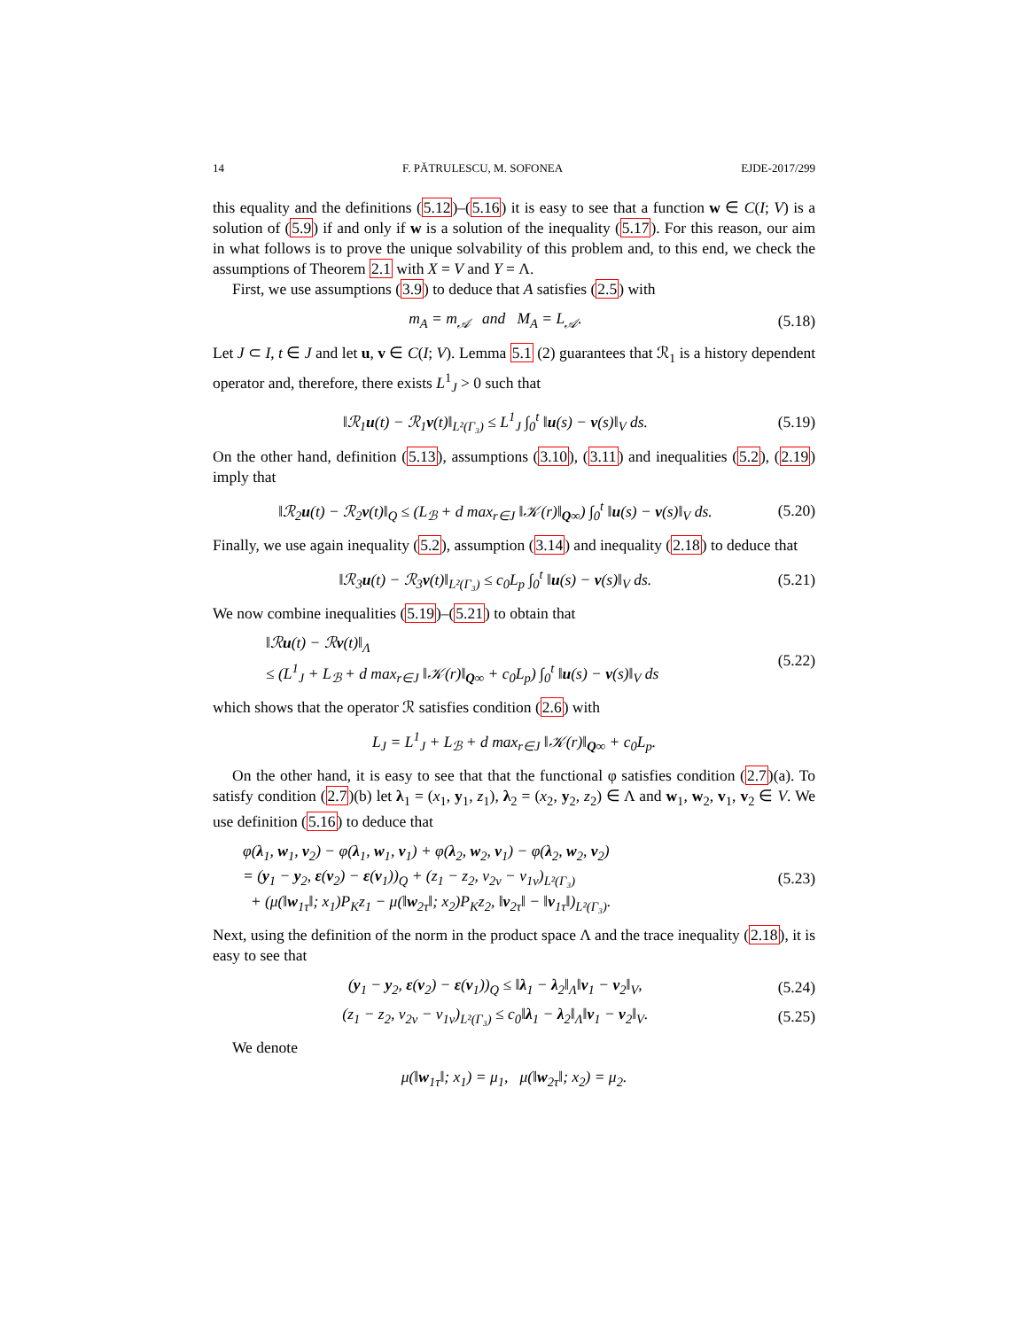14 F. PĂTRULESCU, M. SOFONEA EJDE-2017/299
this equality and the definitions (5.12)–(5.16) it is easy to see that a function w ∈ C(I; V) is a solution of (5.9) if and only if w is a solution of the inequality (5.17). For this reason, our aim in what follows is to prove the unique solvability of this problem and, to this end, we check the assumptions of Theorem 2.1 with X = V and Y = Λ.
First, we use assumptions (3.9) to deduce that A satisfies (2.5) with
m<sub>A</sub> = m<sub>𝒜</sub> and M<sub>A</sub> = L<sub>𝒜</sub>. (5.18)
Let J ⊂ I, t ∈ J and let u, v ∈ C(I; V). Lemma 5.1 (2) guarantees that ℛ<sub>1</sub> is a history dependent operator and, therefore, there exists L<sup>1</sup><sub>J</sub> > 0 such that
‖ℛ<sub>1</sub>u(t) − ℛ<sub>1</sub>v(t)‖<sub>L²(Γ₃)</sub> ≤ L<sup>1</sup><sub>J</sub> ∫<sub>0</sub><sup>t</sup> ‖u(s) − v(s)‖<sub>V</sub> ds. (5.19)
On the other hand, definition (5.13), assumptions (3.10), (3.11) and inequalities (5.2), (2.19) imply that
‖ℛ<sub>2</sub>u(t) − ℛ<sub>2</sub>v(t)‖<sub>Q</sub> ≤ (L<sub>ℬ</sub> + d max<sub>r∈J</sub> ‖𝒦(r)‖<sub>Q∞</sub>) ∫<sub>0</sub><sup>t</sup> ‖u(s) − v(s)‖<sub>V</sub> ds. (5.20)
Finally, we use again inequality (5.2), assumption (3.14) and inequality (2.18) to deduce that
‖ℛ<sub>3</sub>u(t) − ℛ<sub>3</sub>v(t)‖<sub>L²(Γ₃)</sub> ≤ c<sub>0</sub>L<sub>p</sub> ∫<sub>0</sub><sup>t</sup> ‖u(s) − v(s)‖<sub>V</sub> ds. (5.21)
We now combine inequalities (5.19)–(5.21) to obtain that
‖ℛu(t) − ℛv(t)‖<sub>Λ</sub>
≤ (L<sup>1</sup><sub>J</sub> + L<sub>ℬ</sub> + d max<sub>r∈J</sub> ‖𝒦(r)‖<sub>Q∞</sub> + c<sub>0</sub>L<sub>p</sub>) ∫<sub>0</sub><sup>t</sup> ‖u(s) − v(s)‖<sub>V</sub> ds (5.22)
which shows that the operator ℛ satisfies condition (2.6) with
L<sub>J</sub> = L<sup>1</sup><sub>J</sub> + L<sub>ℬ</sub> + d max<sub>r∈J</sub> ‖𝒦(r)‖<sub>Q∞</sub> + c<sub>0</sub>L<sub>p</sub>.
On the other hand, it is easy to see that that the functional φ satisfies condition (2.7)(a). To satisfy condition (2.7)(b) let λ<sub>1</sub> = (x<sub>1</sub>, y<sub>1</sub>, z<sub>1</sub>), λ<sub>2</sub> = (x<sub>2</sub>, y<sub>2</sub>, z<sub>2</sub>) ∈ Λ and w<sub>1</sub>, w<sub>2</sub>, v<sub>1</sub>, v<sub>2</sub> ∈ V. We use definition (5.16) to deduce that
φ(λ<sub>1</sub>, w<sub>1</sub>, v<sub>2</sub>) − φ(λ<sub>1</sub>, w<sub>1</sub>, v<sub>1</sub>) + φ(λ<sub>2</sub>, w<sub>2</sub>, v<sub>1</sub>) − φ(λ<sub>2</sub>, w<sub>2</sub>, v<sub>2</sub>)
= (y<sub>1</sub> − y<sub>2</sub>, ε(v<sub>2</sub>) − ε(v<sub>1</sub>))<sub>Q</sub> + (z<sub>1</sub> − z<sub>2</sub>, v<sub>2ν</sub> − v<sub>1ν</sub>)<sub>L²(Γ₃)</sub>
+ (μ(‖w<sub>1τ</sub>‖; x<sub>1</sub>)P<sub>K</sub>z<sub>1</sub> − μ(‖w<sub>2τ</sub>‖; x<sub>2</sub>)P<sub>K</sub>z<sub>2</sub>, ‖v<sub>2τ</sub>‖ − ‖v<sub>1τ</sub>‖)<sub>L²(Γ₃)</sub>. (5.23)
Next, using the definition of the norm in the product space Λ and the trace inequality (2.18), it is easy to see that
(y<sub>1</sub> − y<sub>2</sub>, ε(v<sub>2</sub>) − ε(v<sub>1</sub>))<sub>Q</sub> ≤ ‖λ<sub>1</sub> − λ<sub>2</sub>‖<sub>Λ</sub>‖v<sub>1</sub> − v<sub>2</sub>‖<sub>V</sub>, (5.24)
(z<sub>1</sub> − z<sub>2</sub>, v<sub>2ν</sub> − v<sub>1ν</sub>)<sub>L²(Γ₃)</sub> ≤ c<sub>0</sub>‖λ<sub>1</sub> − λ<sub>2</sub>‖<sub>Λ</sub>‖v<sub>1</sub> − v<sub>2</sub>‖<sub>V</sub>. (5.25)
We denote
μ(‖w<sub>1τ</sub>‖; x<sub>1</sub>) = μ<sub>1</sub>, μ(‖w<sub>2τ</sub>‖; x<sub>2</sub>) = μ<sub>2</sub>.